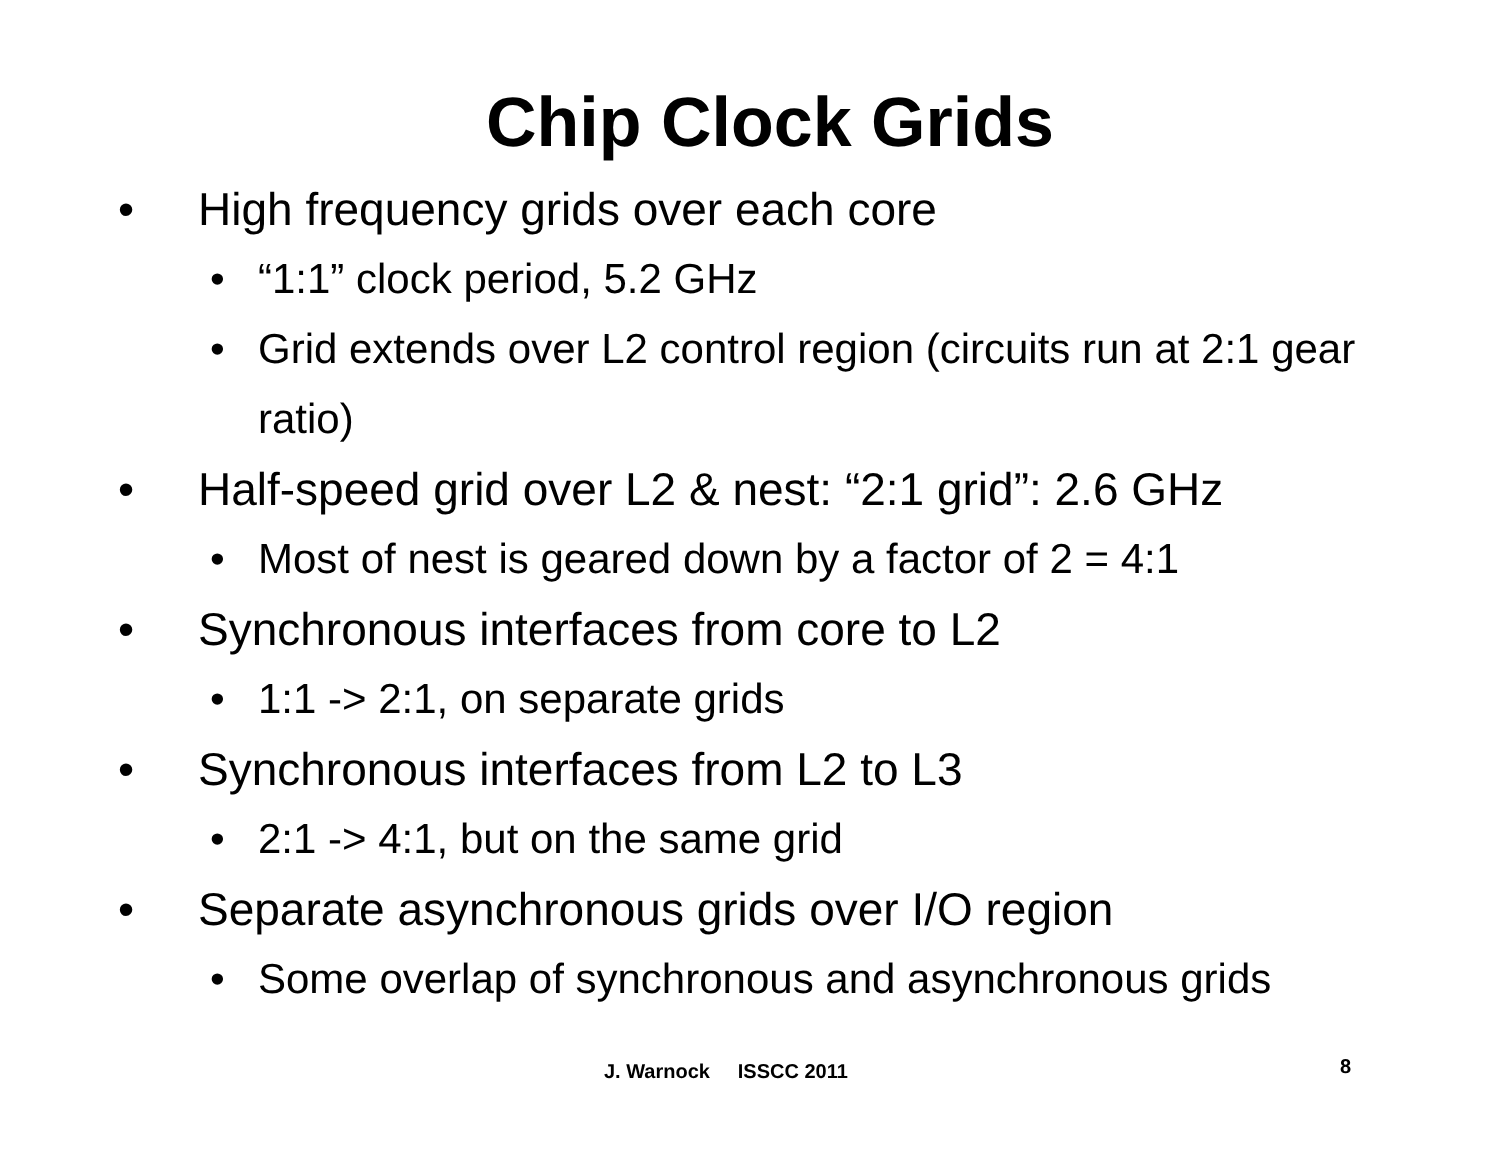Chip Clock Grids
• High frequency grids over each core
• “1:1” clock period, 5.2 GHz
• Grid extends over L2 control region (circuits run at 2:1 gear ratio)
• Half-speed grid over L2 & nest: “2:1 grid”: 2.6 GHz
• Most of nest is geared down by a factor of 2 = 4:1
• Synchronous interfaces from core to L2
• 1:1 -> 2:1, on separate grids
• Synchronous interfaces from L2 to L3
• 2:1 -> 4:1, but on the same grid
• Separate asynchronous grids over I/O region
• Some overlap of synchronous and asynchronous grids
J. Warnock ISSCC 2011 8